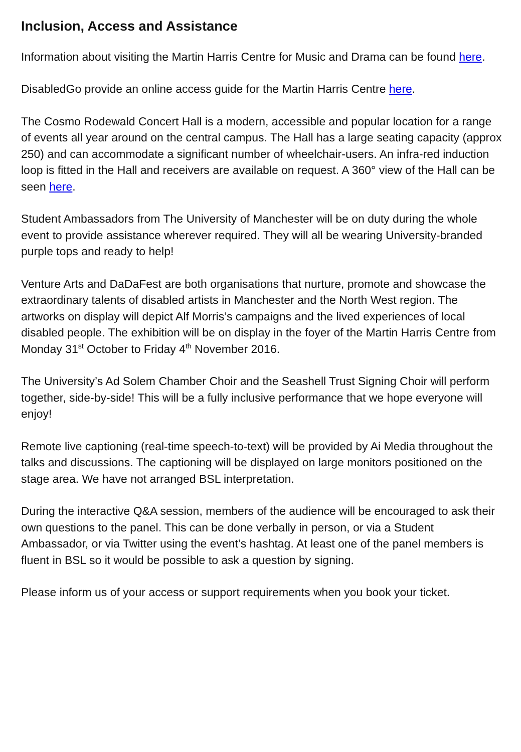Inclusion, Access and Assistance
Information about visiting the Martin Harris Centre for Music and Drama can be found here.
DisabledGo provide an online access guide for the Martin Harris Centre here.
The Cosmo Rodewald Concert Hall is a modern, accessible and popular location for a range of events all year around on the central campus. The Hall has a large seating capacity (approx 250) and can accommodate a significant number of wheelchair-users. An infra-red induction loop is fitted in the Hall and receivers are available on request. A 360° view of the Hall can be seen here.
Student Ambassadors from The University of Manchester will be on duty during the whole event to provide assistance wherever required. They will all be wearing University-branded purple tops and ready to help!
Venture Arts and DaDaFest are both organisations that nurture, promote and showcase the extraordinary talents of disabled artists in Manchester and the North West region. The artworks on display will depict Alf Morris’s campaigns and the lived experiences of local disabled people. The exhibition will be on display in the foyer of the Martin Harris Centre from Monday 31<sup>st</sup> October to Friday 4<sup>th</sup> November 2016.
The University’s Ad Solem Chamber Choir and the Seashell Trust Signing Choir will perform together, side-by-side! This will be a fully inclusive performance that we hope everyone will enjoy!
Remote live captioning (real-time speech-to-text) will be provided by Ai Media throughout the talks and discussions. The captioning will be displayed on large monitors positioned on the stage area. We have not arranged BSL interpretation.
During the interactive Q&A session, members of the audience will be encouraged to ask their own questions to the panel. This can be done verbally in person, or via a Student Ambassador, or via Twitter using the event’s hashtag. At least one of the panel members is fluent in BSL so it would be possible to ask a question by signing.
Please inform us of your access or support requirements when you book your ticket.